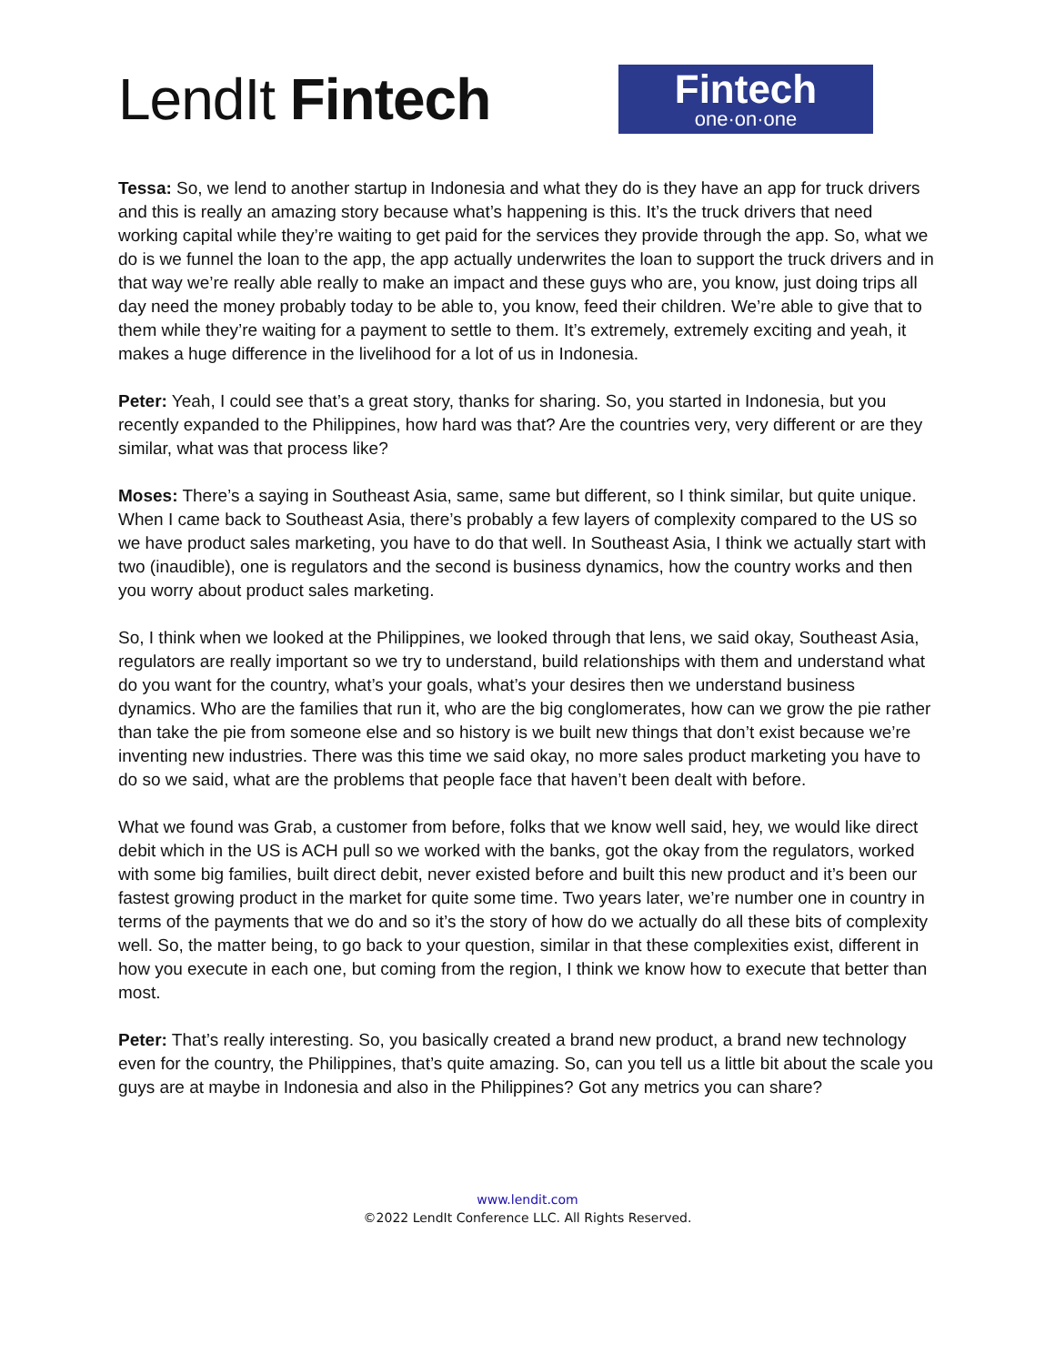LendIt Fintech
Fintech
one·on·one
Tessa: So, we lend to another startup in Indonesia and what they do is they have an app for truck drivers and this is really an amazing story because what’s happening is this. It’s the truck drivers that need working capital while they’re waiting to get paid for the services they provide through the app. So, what we do is we funnel the loan to the app, the app actually underwrites the loan to support the truck drivers and in that way we’re really able really to make an impact and these guys who are, you know, just doing trips all day need the money probably today to be able to, you know, feed their children. We’re able to give that to them while they’re waiting for a payment to settle to them. It’s extremely, extremely exciting and yeah, it makes a huge difference in the livelihood for a lot of us in Indonesia.
Peter: Yeah, I could see that’s a great story, thanks for sharing. So, you started in Indonesia, but you recently expanded to the Philippines, how hard was that? Are the countries very, very different or are they similar, what was that process like?
Moses: There’s a saying in Southeast Asia, same, same but different, so I think similar, but quite unique. When I came back to Southeast Asia, there’s probably a few layers of complexity compared to the US so we have product sales marketing, you have to do that well. In Southeast Asia, I think we actually start with two (inaudible), one is regulators and the second is business dynamics, how the country works and then you worry about product sales marketing.
So, I think when we looked at the Philippines, we looked through that lens, we said okay, Southeast Asia, regulators are really important so we try to understand, build relationships with them and understand what do you want for the country, what’s your goals, what’s your desires then we understand business dynamics. Who are the families that run it, who are the big conglomerates, how can we grow the pie rather than take the pie from someone else and so history is we built new things that don’t exist because we’re inventing new industries. There was this time we said okay, no more sales product marketing you have to do so we said, what are the problems that people face that haven’t been dealt with before.
What we found was Grab, a customer from before, folks that we know well said, hey, we would like direct debit which in the US is ACH pull so we worked with the banks, got the okay from the regulators, worked with some big families, built direct debit, never existed before and built this new product and it’s been our fastest growing product in the market for quite some time. Two years later, we’re number one in country in terms of the payments that we do and so it’s the story of how do we actually do all these bits of complexity well. So, the matter being, to go back to your question, similar in that these complexities exist, different in how you execute in each one, but coming from the region, I think we know how to execute that better than most.
Peter: That’s really interesting. So, you basically created a brand new product, a brand new technology even for the country, the Philippines, that’s quite amazing. So, can you tell us a little bit about the scale you guys are at maybe in Indonesia and also in the Philippines? Got any metrics you can share?
www.lendit.com
©2022 LendIt Conference LLC. All Rights Reserved.